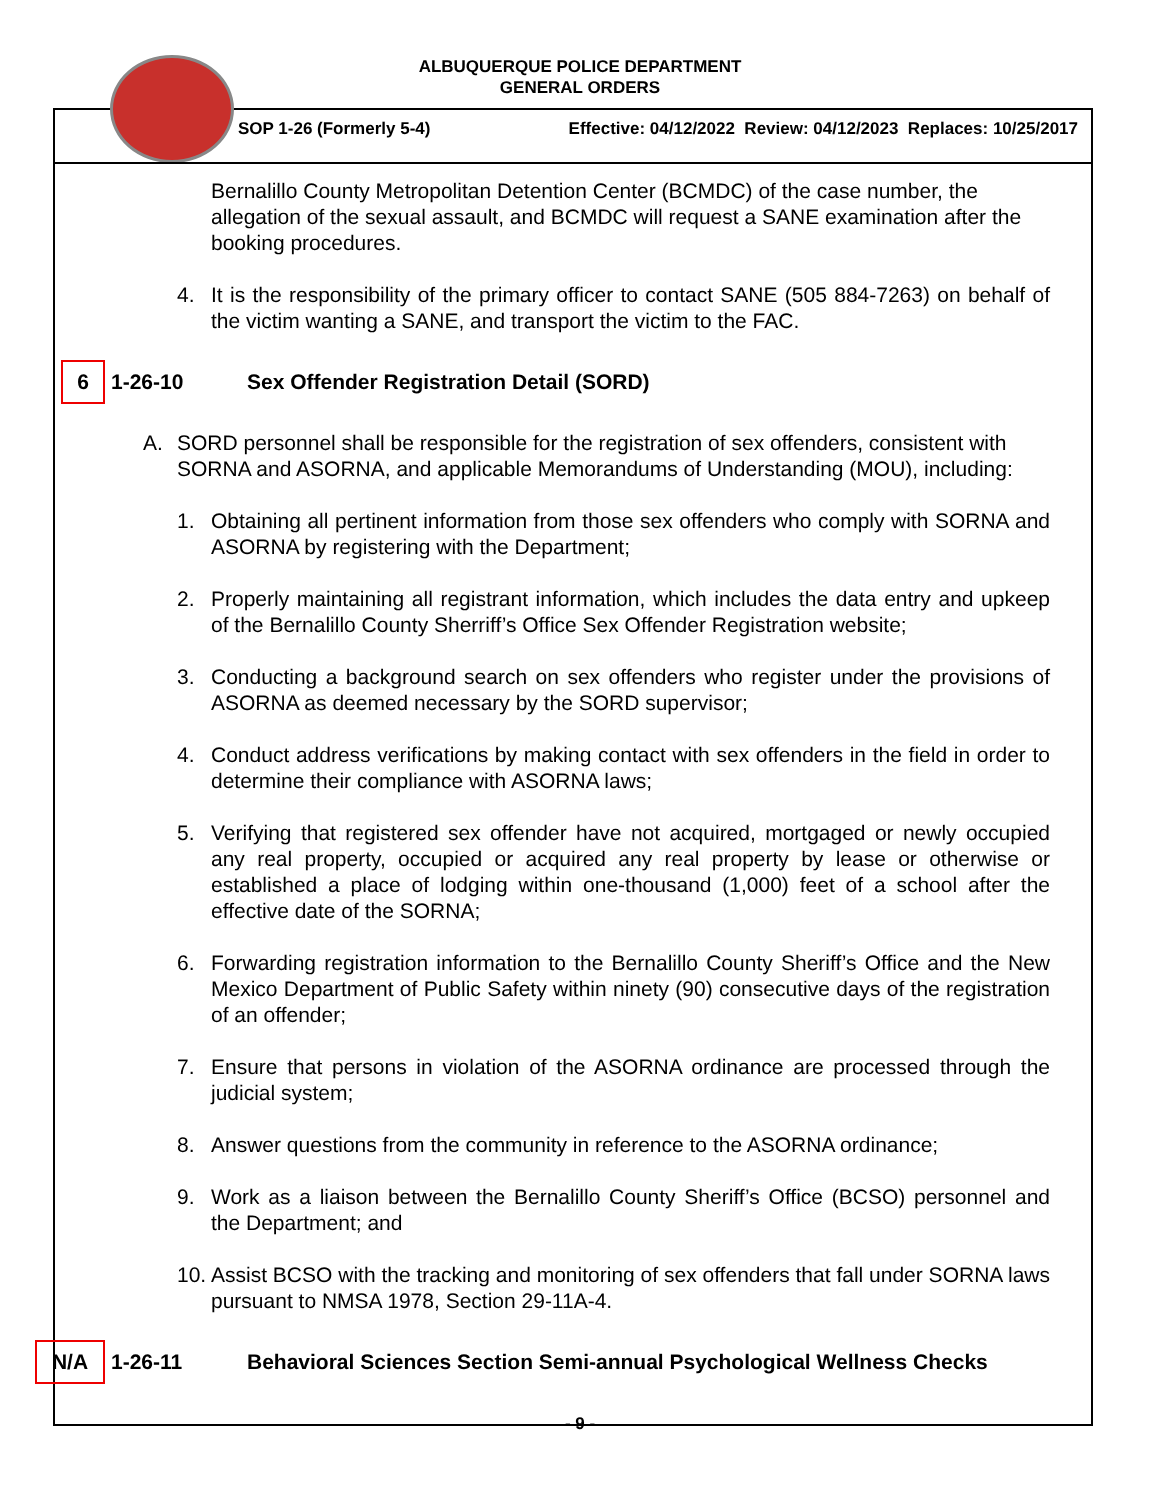ALBUQUERQUE POLICE DEPARTMENT
GENERAL ORDERS
SOP 1-26 (Formerly 5-4) Effective: 04/12/2022 Review: 04/12/2023 Replaces: 10/25/2017
Bernalillo County Metropolitan Detention Center (BCMDC) of the case number, the allegation of the sexual assault, and BCMDC will request a SANE examination after the booking procedures.
4. It is the responsibility of the primary officer to contact SANE (505 884-7263) on behalf of the victim wanting a SANE, and transport the victim to the FAC.
6
1-26-10 Sex Offender Registration Detail (SORD)
A. SORD personnel shall be responsible for the registration of sex offenders, consistent with SORNA and ASORNA, and applicable Memorandums of Understanding (MOU), including:
1. Obtaining all pertinent information from those sex offenders who comply with SORNA and ASORNA by registering with the Department;
2. Properly maintaining all registrant information, which includes the data entry and upkeep of the Bernalillo County Sherriff’s Office Sex Offender Registration website;
3. Conducting a background search on sex offenders who register under the provisions of ASORNA as deemed necessary by the SORD supervisor;
4. Conduct address verifications by making contact with sex offenders in the field in order to determine their compliance with ASORNA laws;
5. Verifying that registered sex offender have not acquired, mortgaged or newly occupied any real property, occupied or acquired any real property by lease or otherwise or established a place of lodging within one-thousand (1,000) feet of a school after the effective date of the SORNA;
6. Forwarding registration information to the Bernalillo County Sheriff’s Office and the New Mexico Department of Public Safety within ninety (90) consecutive days of the registration of an offender;
7. Ensure that persons in violation of the ASORNA ordinance are processed through the judicial system;
8. Answer questions from the community in reference to the ASORNA ordinance;
9. Work as a liaison between the Bernalillo County Sheriff’s Office (BCSO) personnel and the Department; and
10. Assist BCSO with the tracking and monitoring of sex offenders that fall under SORNA laws pursuant to NMSA 1978, Section 29-11A-4.
N/A
1-26-11 Behavioral Sciences Section Semi-annual Psychological Wellness Checks
- 9 -